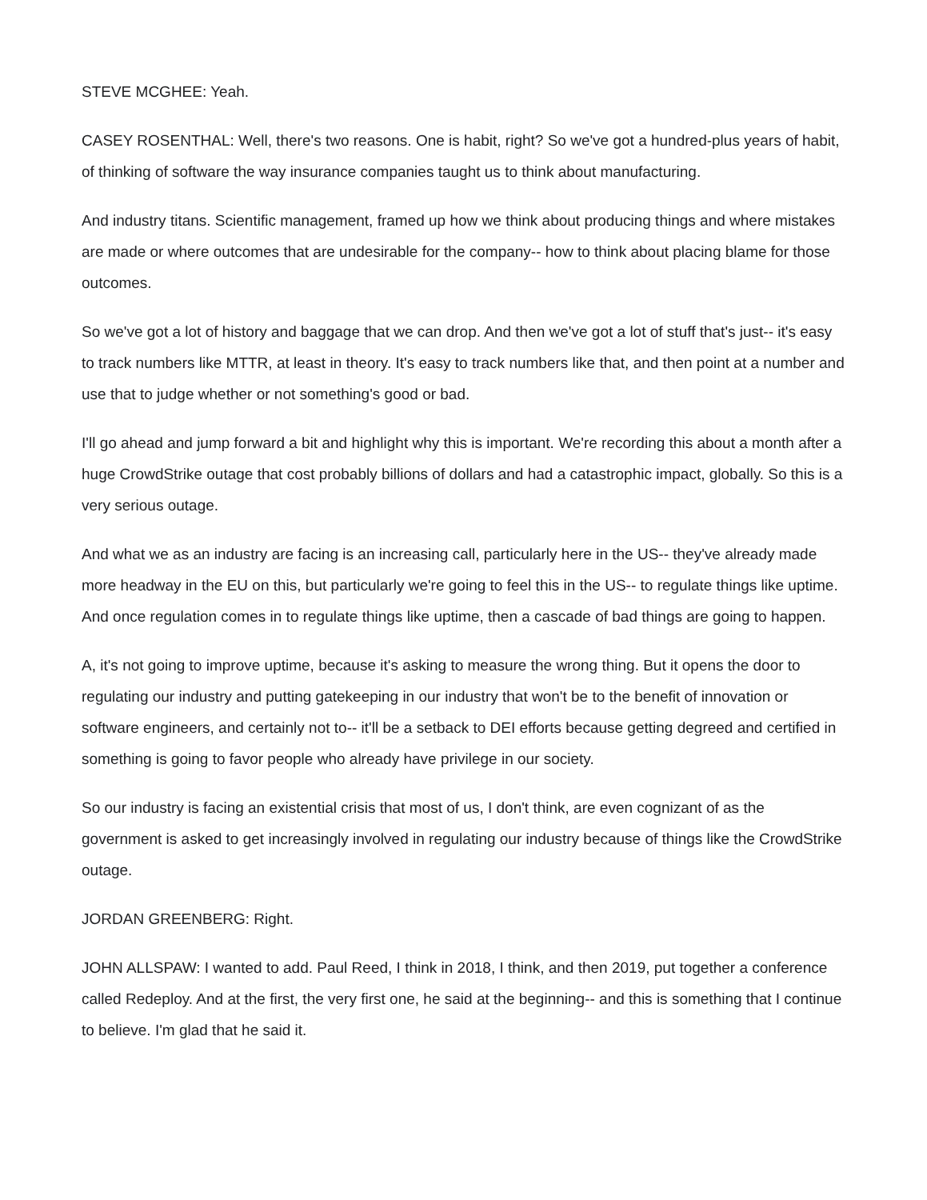STEVE MCGHEE: Yeah.
CASEY ROSENTHAL: Well, there's two reasons. One is habit, right? So we've got a hundred-plus years of habit, of thinking of software the way insurance companies taught us to think about manufacturing.
And industry titans. Scientific management, framed up how we think about producing things and where mistakes are made or where outcomes that are undesirable for the company-- how to think about placing blame for those outcomes.
So we've got a lot of history and baggage that we can drop. And then we've got a lot of stuff that's just-- it's easy to track numbers like MTTR, at least in theory. It's easy to track numbers like that, and then point at a number and use that to judge whether or not something's good or bad.
I'll go ahead and jump forward a bit and highlight why this is important. We're recording this about a month after a huge CrowdStrike outage that cost probably billions of dollars and had a catastrophic impact, globally. So this is a very serious outage.
And what we as an industry are facing is an increasing call, particularly here in the US-- they've already made more headway in the EU on this, but particularly we're going to feel this in the US-- to regulate things like uptime. And once regulation comes in to regulate things like uptime, then a cascade of bad things are going to happen.
A, it's not going to improve uptime, because it's asking to measure the wrong thing. But it opens the door to regulating our industry and putting gatekeeping in our industry that won't be to the benefit of innovation or software engineers, and certainly not to-- it'll be a setback to DEI efforts because getting degreed and certified in something is going to favor people who already have privilege in our society.
So our industry is facing an existential crisis that most of us, I don't think, are even cognizant of as the government is asked to get increasingly involved in regulating our industry because of things like the CrowdStrike outage.
JORDAN GREENBERG: Right.
JOHN ALLSPAW: I wanted to add. Paul Reed, I think in 2018, I think, and then 2019, put together a conference called Redeploy. And at the first, the very first one, he said at the beginning-- and this is something that I continue to believe. I'm glad that he said it.